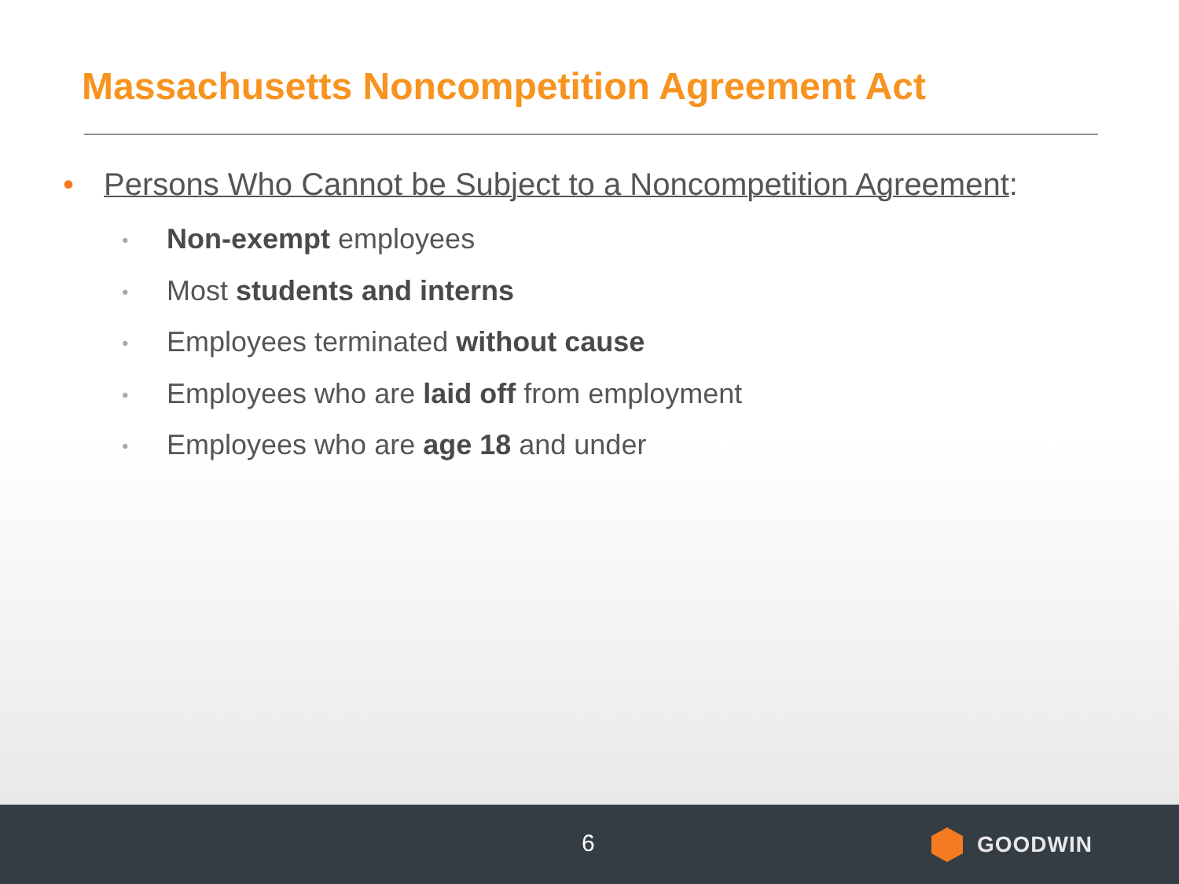Massachusetts Noncompetition Agreement Act
• Persons Who Cannot be Subject to a Noncompetition Agreement:
• Non-exempt employees
• Most students and interns
• Employees terminated without cause
• Employees who are laid off from employment
• Employees who are age 18 and under
6 GOODWIN